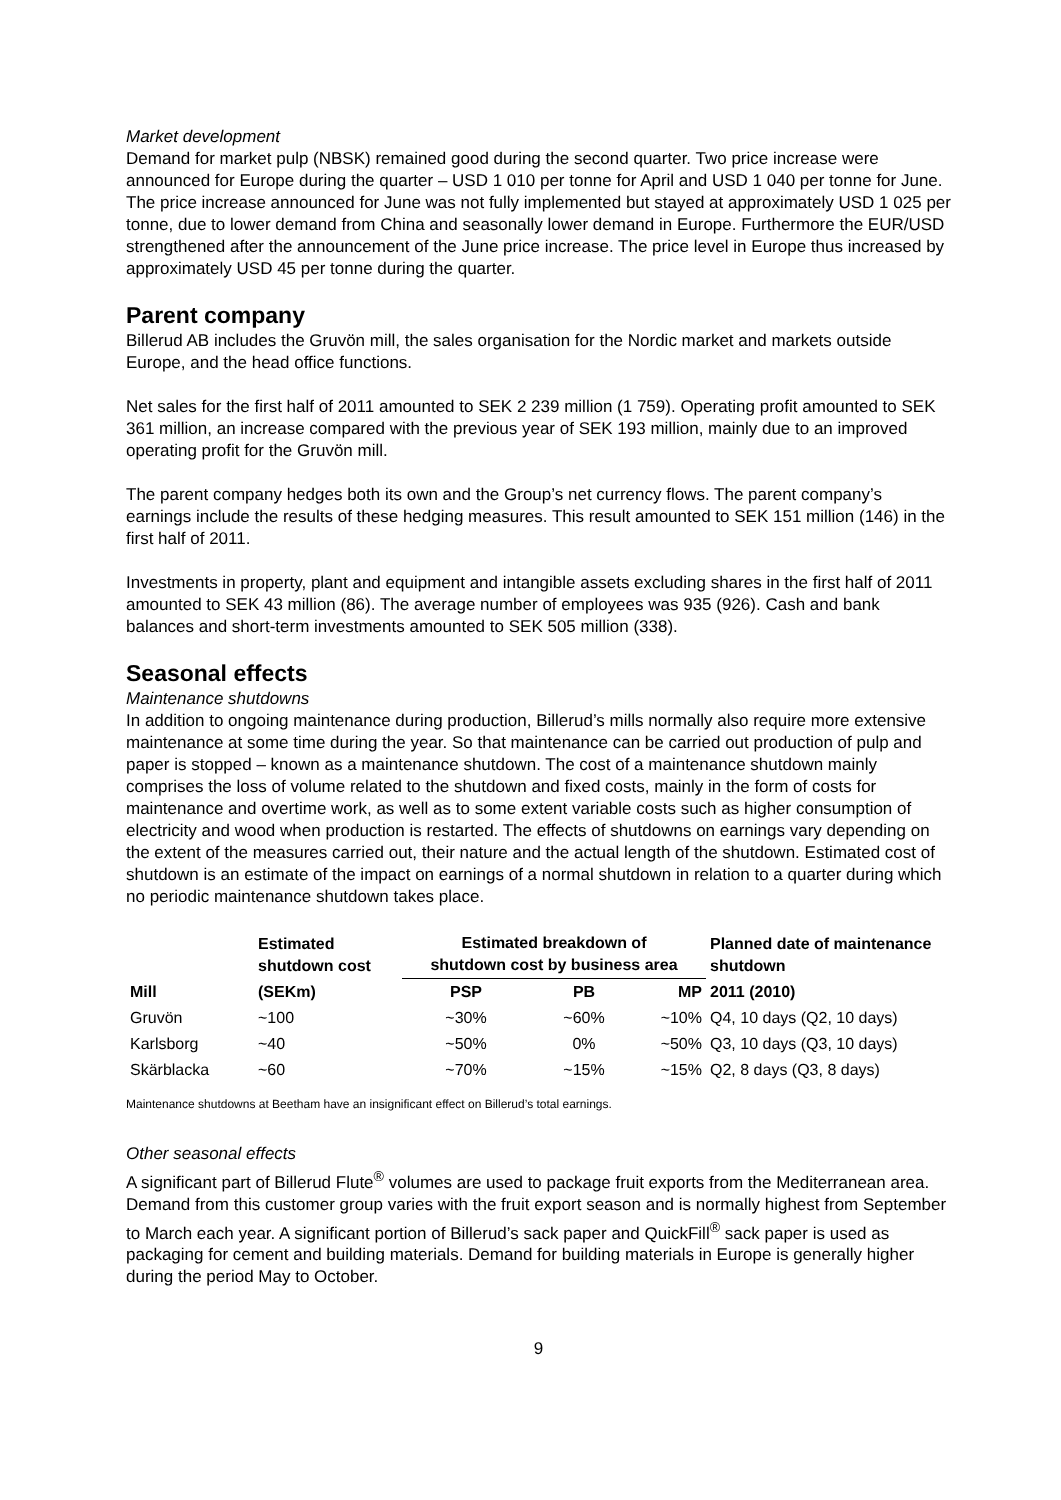Market development
Demand for market pulp (NBSK) remained good during the second quarter. Two price increase were announced for Europe during the quarter – USD 1 010 per tonne for April and USD 1 040 per tonne for June. The price increase announced for June was not fully implemented but stayed at approximately USD 1 025 per tonne, due to lower demand from China and seasonally lower demand in Europe. Furthermore the EUR/USD strengthened after the announcement of the June price increase. The price level in Europe thus increased by approximately USD 45 per tonne during the quarter.
Parent company
Billerud AB includes the Gruvön mill, the sales organisation for the Nordic market and markets outside Europe, and the head office functions.
Net sales for the first half of 2011 amounted to SEK 2 239 million (1 759). Operating profit amounted to SEK 361 million, an increase compared with the previous year of SEK 193 million, mainly due to an improved operating profit for the Gruvön mill.
The parent company hedges both its own and the Group’s net currency flows. The parent company’s earnings include the results of these hedging measures. This result amounted to SEK 151 million (146) in the first half of 2011.
Investments in property, plant and equipment and intangible assets excluding shares in the first half of 2011 amounted to SEK 43 million (86). The average number of employees was 935 (926). Cash and bank balances and short-term investments amounted to SEK 505 million (338).
Seasonal effects
Maintenance shutdowns
In addition to ongoing maintenance during production, Billerud’s mills normally also require more extensive maintenance at some time during the year. So that maintenance can be carried out production of pulp and paper is stopped – known as a maintenance shutdown. The cost of a maintenance shutdown mainly comprises the loss of volume related to the shutdown and fixed costs, mainly in the form of costs for maintenance and overtime work, as well as to some extent variable costs such as higher consumption of electricity and wood when production is restarted. The effects of shutdowns on earnings vary depending on the extent of the measures carried out, their nature and the actual length of the shutdown. Estimated cost of shutdown is an estimate of the impact on earnings of a normal shutdown in relation to a quarter during which no periodic maintenance shutdown takes place.
| | Estimated shutdown cost | Estimated breakdown of shutdown cost by business area | | | Planned date of maintenance shutdown |
| --- | --- | --- | --- | --- | --- |
| Mill | (SEKm) | PSP | PB | MP | 2011 (2010) |
| Gruvön | ~100 | ~30% | ~60% | ~10% | Q4, 10 days (Q2, 10 days) |
| Karlsborg | ~40 | ~50% | 0% | ~50% | Q3, 10 days (Q3, 10 days) |
| Skärblacka | ~60 | ~70% | ~15% | ~15% | Q2, 8 days (Q3, 8 days) |
Maintenance shutdowns at Beetham have an insignificant effect on Billerud’s total earnings.
Other seasonal effects
A significant part of Billerud Flute<sup>®</sup> volumes are used to package fruit exports from the Mediterranean area. Demand from this customer group varies with the fruit export season and is normally highest from September to March each year. A significant portion of Billerud’s sack paper and QuickFill<sup>®</sup> sack paper is used as packaging for cement and building materials. Demand for building materials in Europe is generally higher during the period May to October.
9